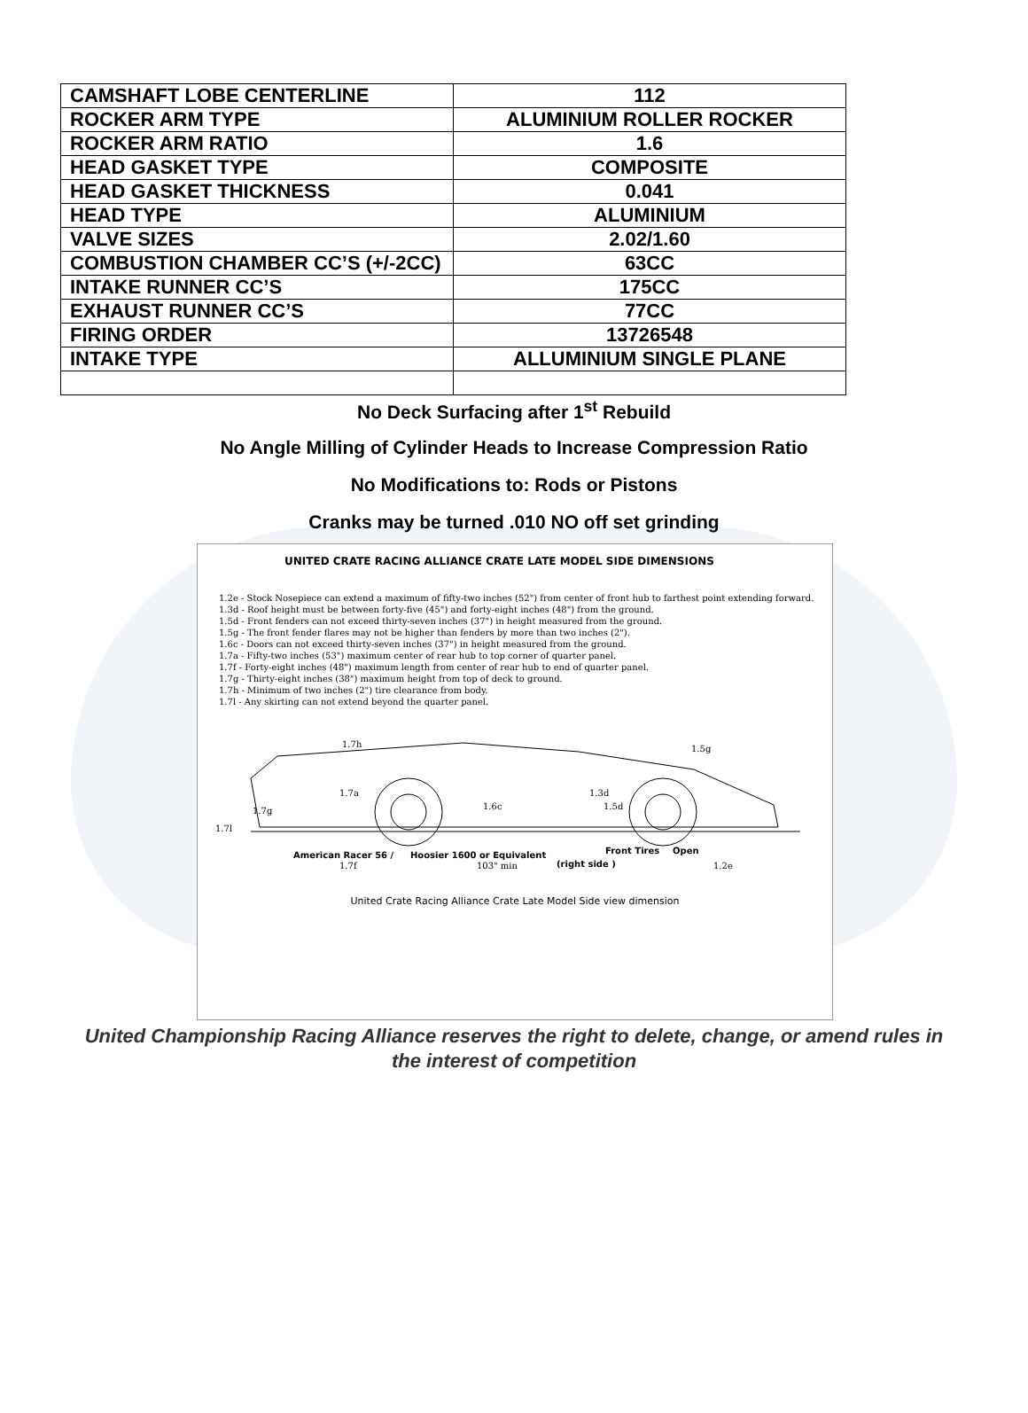| CAMSHAFT LOBE CENTERLINE | 112 |
| ROCKER ARM TYPE | ALUMINIUM ROLLER ROCKER |
| ROCKER ARM RATIO | 1.6 |
| HEAD GASKET TYPE | COMPOSITE |
| HEAD GASKET THICKNESS | 0.041 |
| HEAD TYPE | ALUMINIUM |
| VALVE SIZES | 2.02/1.60 |
| COMBUSTION CHAMBER CC’S (+/-2CC) | 63CC |
| INTAKE RUNNER CC’S | 175CC |
| EXHAUST RUNNER CC’S | 77CC |
| FIRING ORDER | 13726548 |
| INTAKE TYPE | ALLUMINIUM SINGLE PLANE |
No Deck Surfacing after 1<sup>st</sup> Rebuild
No Angle Milling of Cylinder Heads to Increase Compression Ratio
No Modifications to: Rods or Pistons
Cranks may be turned .010 NO off set grinding
UNITED CRATE RACING ALLIANCE CRATE LATE MODEL SIDE DIMENSIONS
1.2e - Stock Nosepiece can extend a maximum of fifty-two inches (52") from center of front hub to farthest point extending forward.
1.3d - Roof height must be between forty-five (45") and forty-eight inches (48") from the ground.
1.5d - Front fenders can not exceed thirty-seven inches (37") in height measured from the ground.
1.5g - The front fender flares may not be higher than fenders by more than two inches (2").
1.6c - Doors can not exceed thirty-seven inches (37") in height measured from the ground.
1.7a - Fifty-two inches (53") maximum center of rear hub to top corner of quarter panel.
1.7f - Forty-eight inches (48") maximum length from center of rear hub to end of quarter panel.
1.7g - Thirty-eight inches (38") maximum height from top of deck to ground.
1.7h - Minimum of two inches (2") tire clearance from body.
1.7l - Any skirting can not extend beyond the quarter panel.
1.7h
1.5g
1.7a
1.7g
1.7l
1.6c
1.3d
1.5d
American Racer 56 /
Hoosier 1600 or Equivalent
Front Tires
Open
1.7f
103" min
(right side )
1.2e
United Crate Racing Alliance Crate Late Model Side view dimension
United Championship Racing Alliance reserves the right to delete, change, or amend rules in
the interest of competition